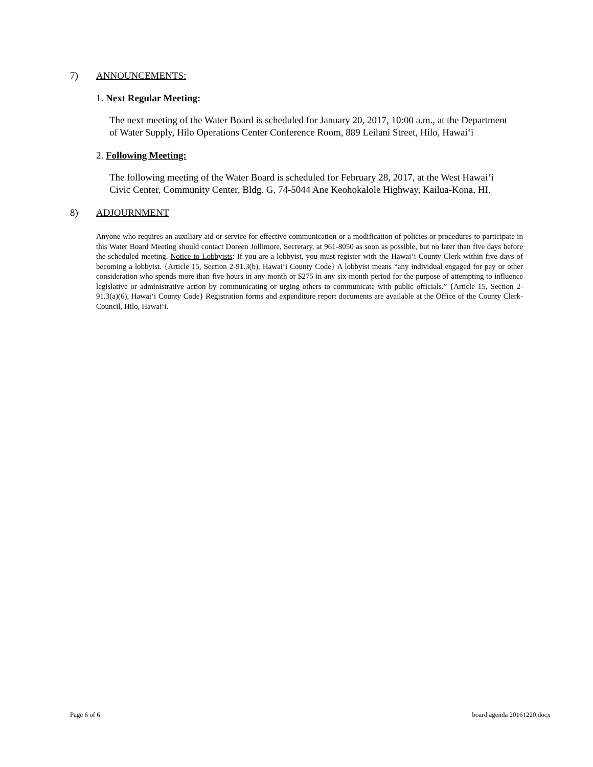7) ANNOUNCEMENTS:
1. Next Regular Meeting:
The next meeting of the Water Board is scheduled for January 20, 2017, 10:00 a.m., at the Department of Water Supply, Hilo Operations Center Conference Room, 889 Leilani Street, Hilo, Hawaiʻi
2. Following Meeting:
The following meeting of the Water Board is scheduled for February 28, 2017, at the West Hawaiʻi Civic Center, Community Center, Bldg. G, 74-5044 Ane Keohokalole Highway, Kailua-Kona, HI.
8) ADJOURNMENT
Anyone who requires an auxiliary aid or service for effective communication or a modification of policies or procedures to participate in this Water Board Meeting should contact Doreen Jollimore, Secretary, at 961-8050 as soon as possible, but no later than five days before the scheduled meeting. Notice to Lobbyists: If you are a lobbyist, you must register with the Hawaiʻi County Clerk within five days of becoming a lobbyist. {Article 15, Section 2-91.3(b), Hawaiʻi County Code} A lobbyist means “any individual engaged for pay or other consideration who spends more than five hours in any month or $275 in any six-month period for the purpose of attempting to influence legislative or administrative action by communicating or urging others to communicate with public officials.” {Article 15, Section 2-91.3(a)(6), Hawaiʻi County Code} Registration forms and expenditure report documents are available at the Office of the County Clerk-Council, Hilo, Hawaiʻi.
Page 6 of 6 board agenda 20161220.docx